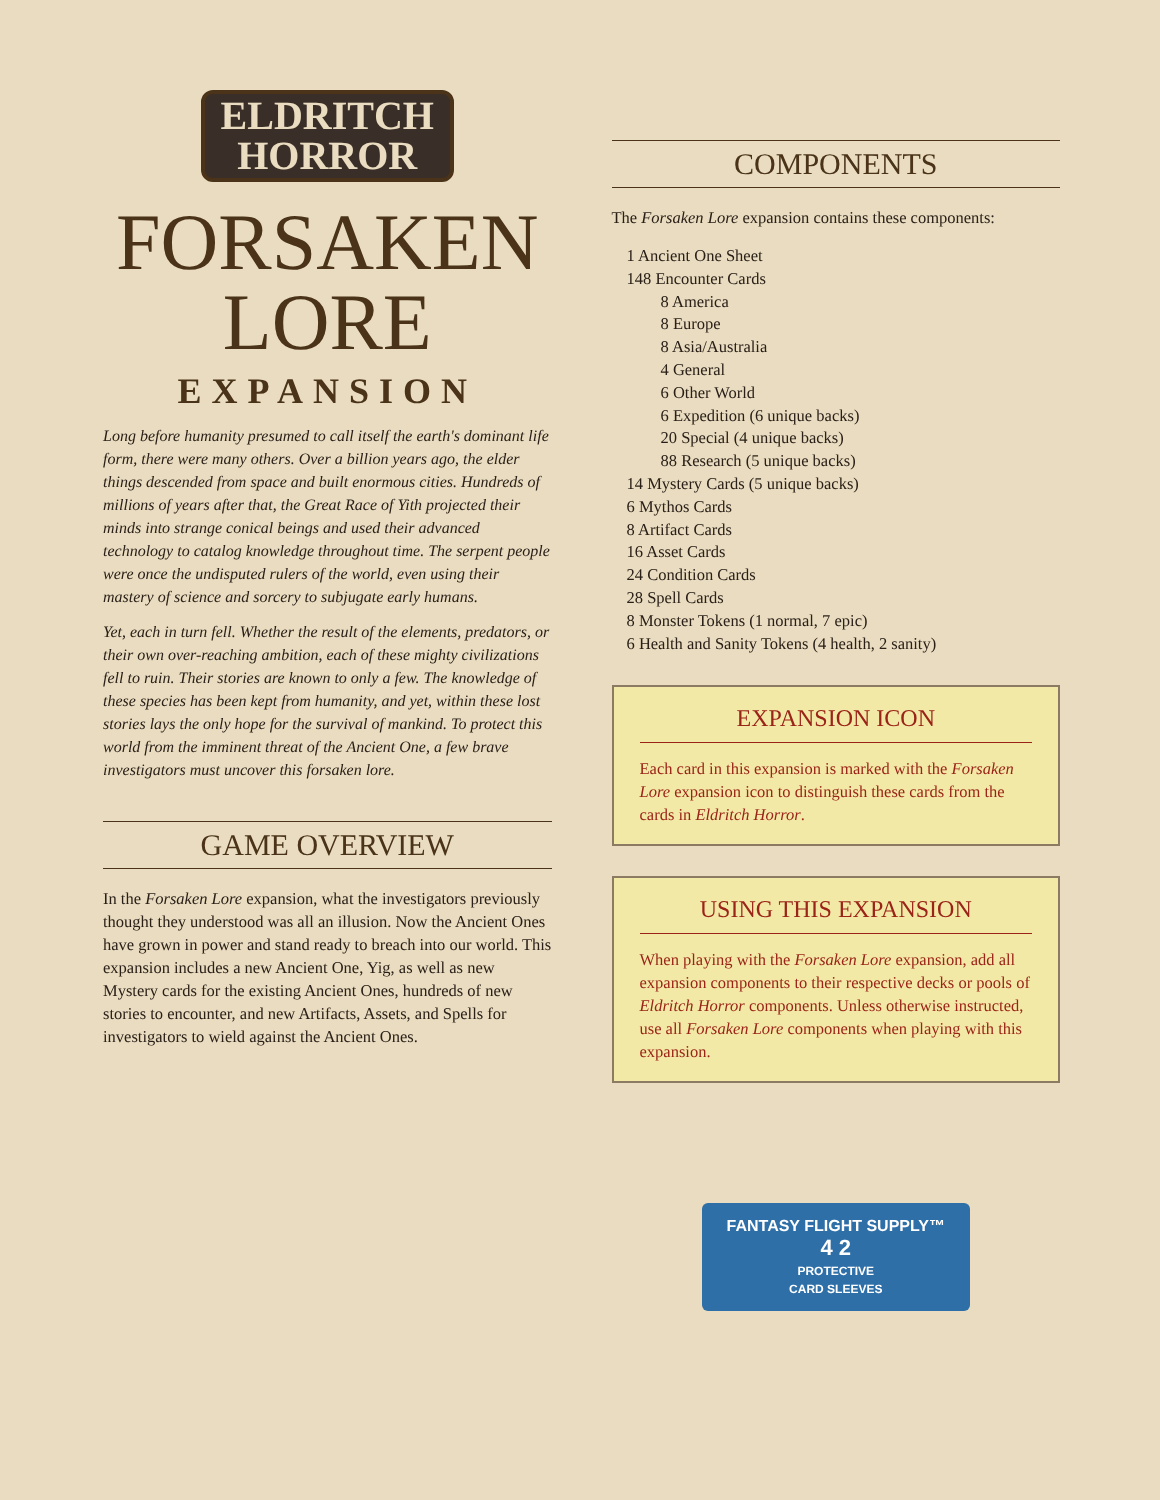ELDRITCH
HORROR
FORSAKEN
LORE
EXPANSION
Long before humanity presumed to call itself the earth's dominant life form, there were many others. Over a billion years ago, the elder things descended from space and built enormous cities. Hundreds of millions of years after that, the Great Race of Yith projected their minds into strange conical beings and used their advanced technology to catalog knowledge throughout time. The serpent people were once the undisputed rulers of the world, even using their mastery of science and sorcery to subjugate early humans.
Yet, each in turn fell. Whether the result of the elements, predators, or their own over-reaching ambition, each of these mighty civilizations fell to ruin. Their stories are known to only a few. The knowledge of these species has been kept from humanity, and yet, within these lost stories lays the only hope for the survival of mankind. To protect this world from the imminent threat of the Ancient One, a few brave investigators must uncover this forsaken lore.
GAME OVERVIEW
In the Forsaken Lore expansion, what the investigators previously thought they understood was all an illusion. Now the Ancient Ones have grown in power and stand ready to breach into our world. This expansion includes a new Ancient One, Yig, as well as new Mystery cards for the existing Ancient Ones, hundreds of new stories to encounter, and new Artifacts, Assets, and Spells for investigators to wield against the Ancient Ones.
COMPONENTS
The Forsaken Lore expansion contains these components:
1 Ancient One Sheet
148 Encounter Cards
8 America
8 Europe
8 Asia/Australia
4 General
6 Other World
6 Expedition (6 unique backs)
20 Special (4 unique backs)
88 Research (5 unique backs)
14 Mystery Cards (5 unique backs)
6 Mythos Cards
8 Artifact Cards
16 Asset Cards
24 Condition Cards
28 Spell Cards
8 Monster Tokens (1 normal, 7 epic)
6 Health and Sanity Tokens (4 health, 2 sanity)
EXPANSION ICON
Each card in this expansion is marked with the Forsaken Lore expansion icon to distinguish these cards from the cards in Eldritch Horror.
USING THIS EXPANSION
When playing with the Forsaken Lore expansion, add all expansion components to their respective decks or pools of Eldritch Horror components. Unless otherwise instructed, use all Forsaken Lore components when playing with this expansion.
FANTASY FLIGHT SUPPLY™
4 2
PROTECTIVE
CARD SLEEVES